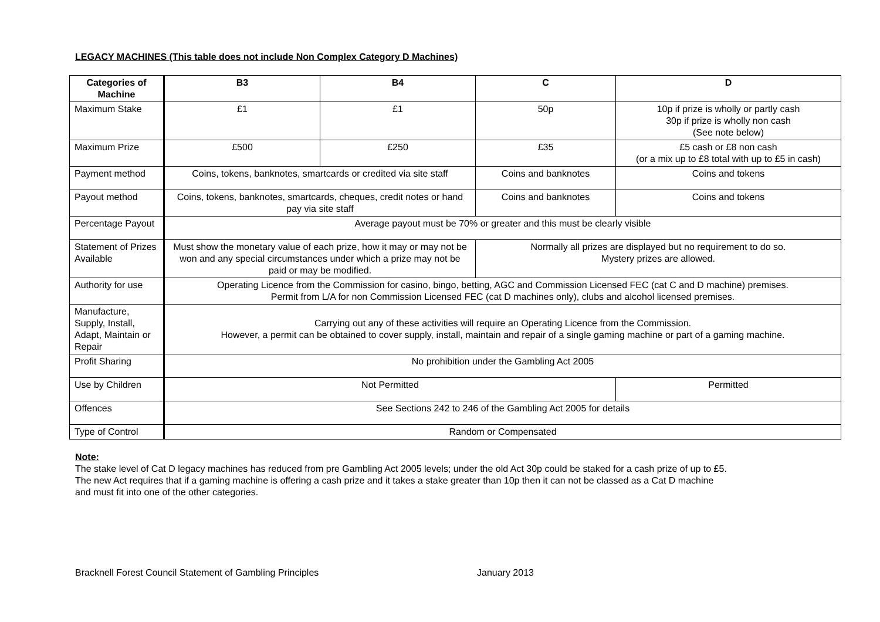LEGACY MACHINES (This table does not include Non Complex Category D Machines)
| Categories of Machine | B3 | B4 | C | D |
| --- | --- | --- | --- | --- |
| Maximum Stake | £1 | £1 | 50p | 10p if prize is wholly or partly cash 30p if prize is wholly non cash (See note below) |
| Maximum Prize | £500 | £250 | £35 | £5 cash or £8 non cash (or a mix up to £8 total with up to £5 in cash) |
| Payment method | Coins, tokens, banknotes, smartcards or credited via site staff | | Coins and banknotes | Coins and tokens |
| Payout method | Coins, tokens, banknotes, smartcards, cheques, credit notes or hand pay via site staff | | Coins and banknotes | Coins and tokens |
| Percentage Payout | Average payout must be 70% or greater and this must be clearly visible | | | |
| Statement of Prizes Available | Must show the monetary value of each prize, how it may or may not be won and any special circumstances under which a prize may not be paid or may be modified. | | Normally all prizes are displayed but no requirement to do so. Mystery prizes are allowed. | |
| Authority for use | Operating Licence from the Commission for casino, bingo, betting, AGC and Commission Licensed FEC (cat C and D machine) premises. Permit from L/A for non Commission Licensed FEC (cat D machines only), clubs and alcohol licensed premises. | | | |
| Manufacture, Supply, Install, Adapt, Maintain or Repair | Carrying out any of these activities will require an Operating Licence from the Commission. However, a permit can be obtained to cover supply, install, maintain and repair of a single gaming machine or part of a gaming machine. | | | |
| Profit Sharing | No prohibition under the Gambling Act 2005 | | | |
| Use by Children | Not Permitted | | | Permitted |
| Offences | See Sections 242 to 246 of the Gambling Act 2005 for details | | | |
| Type of Control | Random or Compensated | | | |
Note:
The stake level of Cat D legacy machines has reduced from pre Gambling Act 2005 levels; under the old Act 30p could be staked for a cash prize of up to £5.
The new Act requires that if a gaming machine is offering a cash prize and it takes a stake greater than 10p then it can not be classed as a Cat D machine
and must fit into one of the other categories.
Bracknell Forest Council Statement of Gambling Principles January 2013